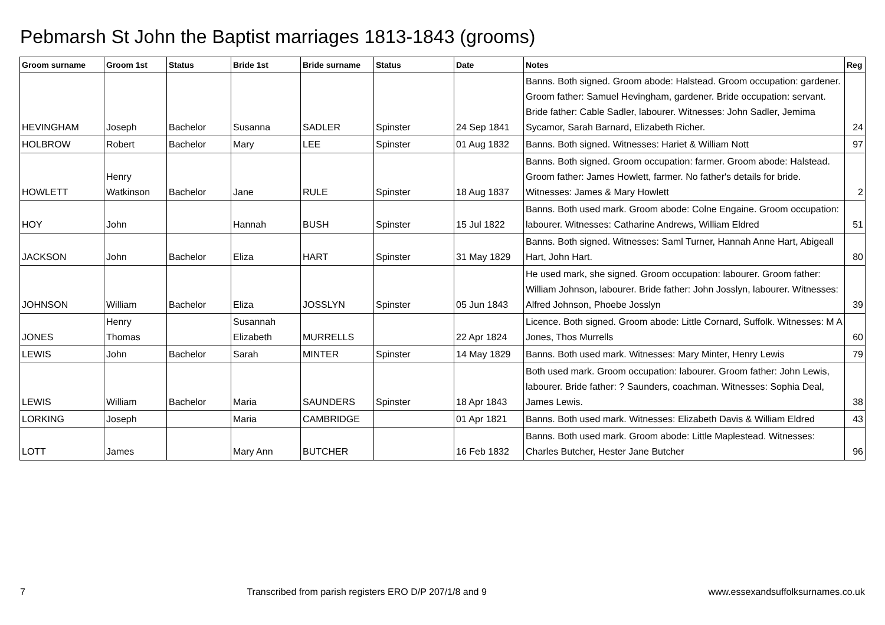Pebmarsh St John the Baptist marriages 1813-1843 (grooms)
| Groom surname | Groom 1st | Status | Bride 1st | Bride surname | Status | Date | Notes | Reg |
| --- | --- | --- | --- | --- | --- | --- | --- | --- |
| HEVINGHAM | Joseph | Bachelor | Susanna | SADLER | Spinster | 24 Sep 1841 | Banns. Both signed. Groom abode: Halstead. Groom occupation: gardener. Groom father: Samuel Hevingham, gardener. Bride occupation: servant. Bride father: Cable Sadler, labourer. Witnesses: John Sadler, Jemima Sycamor, Sarah Barnard, Elizabeth Richer. | 24 |
| HOLBROW | Robert | Bachelor | Mary | LEE | Spinster | 01 Aug 1832 | Banns. Both signed. Witnesses: Hariet & William Nott | 97 |
| HOWLETT | Henry Watkinson | Bachelor | Jane | RULE | Spinster | 18 Aug 1837 | Banns. Both signed. Groom occupation: farmer. Groom abode: Halstead. Groom father: James Howlett, farmer. No father's details for bride. Witnesses: James & Mary Howlett | 2 |
| HOY | John | | Hannah | BUSH | Spinster | 15 Jul 1822 | Banns. Both used mark. Groom abode: Colne Engaine. Groom occupation: labourer. Witnesses: Catharine Andrews, William Eldred | 51 |
| JACKSON | John | Bachelor | Eliza | HART | Spinster | 31 May 1829 | Banns. Both signed. Witnesses: Saml Turner, Hannah Anne Hart, Abigeall Hart, John Hart. | 80 |
| JOHNSON | William | Bachelor | Eliza | JOSSLYN | Spinster | 05 Jun 1843 | He used mark, she signed. Groom occupation: labourer. Groom father: William Johnson, labourer. Bride father: John Josslyn, labourer. Witnesses: Alfred Johnson, Phoebe Josslyn | 39 |
| JONES | Henry Thomas | | Susannah Elizabeth | MURRELLS | | 22 Apr 1824 | Licence. Both signed. Groom abode: Little Cornard, Suffolk. Witnesses: M A Jones, Thos Murrells | 60 |
| LEWIS | John | Bachelor | Sarah | MINTER | Spinster | 14 May 1829 | Banns. Both used mark. Witnesses: Mary Minter, Henry Lewis | 79 |
| LEWIS | William | Bachelor | Maria | SAUNDERS | Spinster | 18 Apr 1843 | Both used mark. Groom occupation: labourer. Groom father: John Lewis, labourer. Bride father: ? Saunders, coachman. Witnesses: Sophia Deal, James Lewis. | 38 |
| LORKING | Joseph | | Maria | CAMBRIDGE | | 01 Apr 1821 | Banns. Both used mark. Witnesses: Elizabeth Davis & William Eldred | 43 |
| LOTT | James | | Mary Ann | BUTCHER | | 16 Feb 1832 | Banns. Both used mark. Groom abode: Little Maplestead. Witnesses: Charles Butcher, Hester Jane Butcher | 96 |
7 Transcribed from parish registers ERO D/P 207/1/8 and 9 www.essexandsuffolksurnames.co.uk